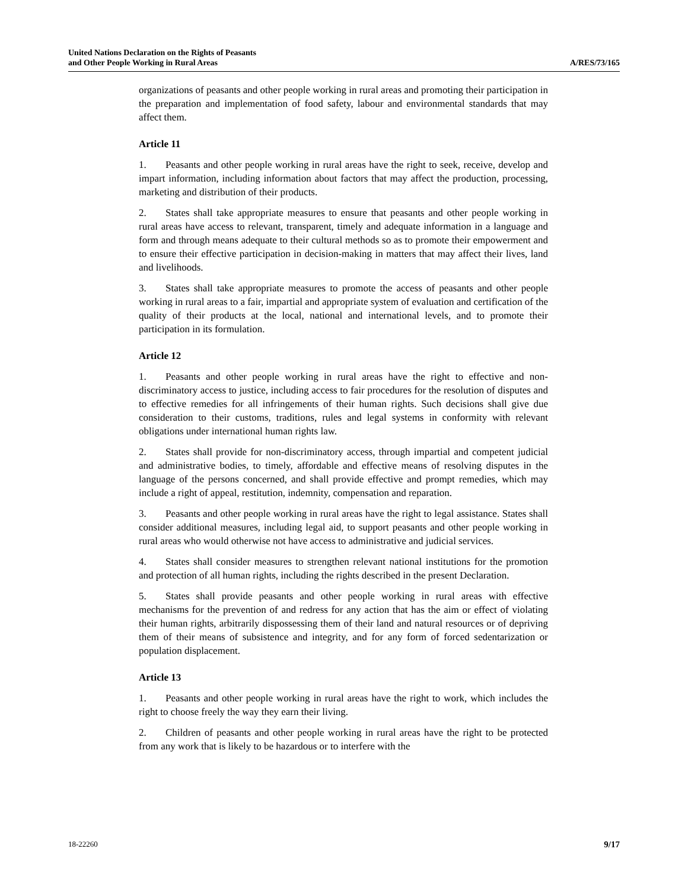United Nations Declaration on the Rights of Peasants
and Other People Working in Rural Areas
A/RES/73/165
organizations of peasants and other people working in rural areas and promoting their participation in the preparation and implementation of food safety, labour and environmental standards that may affect them.
Article 11
1. Peasants and other people working in rural areas have the right to seek, receive, develop and impart information, including information about factors that may affect the production, processing, marketing and distribution of their products.
2. States shall take appropriate measures to ensure that peasants and other people working in rural areas have access to relevant, transparent, timely and adequate information in a language and form and through means adequate to their cultural methods so as to promote their empowerment and to ensure their effective participation in decision-making in matters that may affect their lives, land and livelihoods.
3. States shall take appropriate measures to promote the access of peasants and other people working in rural areas to a fair, impartial and appropriate system of evaluation and certification of the quality of their products at the local, national and international levels, and to promote their participation in its formulation.
Article 12
1. Peasants and other people working in rural areas have the right to effective and non-discriminatory access to justice, including access to fair procedures for the resolution of disputes and to effective remedies for all infringements of their human rights. Such decisions shall give due consideration to their customs, traditions, rules and legal systems in conformity with relevant obligations under international human rights law.
2. States shall provide for non-discriminatory access, through impartial and competent judicial and administrative bodies, to timely, affordable and effective means of resolving disputes in the language of the persons concerned, and shall provide effective and prompt remedies, which may include a right of appeal, restitution, indemnity, compensation and reparation.
3. Peasants and other people working in rural areas have the right to legal assistance. States shall consider additional measures, including legal aid, to support peasants and other people working in rural areas who would otherwise not have access to administrative and judicial services.
4. States shall consider measures to strengthen relevant national institutions for the promotion and protection of all human rights, including the rights described in the present Declaration.
5. States shall provide peasants and other people working in rural areas with effective mechanisms for the prevention of and redress for any action that has the aim or effect of violating their human rights, arbitrarily dispossessing them of their land and natural resources or of depriving them of their means of subsistence and integrity, and for any form of forced sedentarization or population displacement.
Article 13
1. Peasants and other people working in rural areas have the right to work, which includes the right to choose freely the way they earn their living.
2. Children of peasants and other people working in rural areas have the right to be protected from any work that is likely to be hazardous or to interfere with the
18-22260 9/17